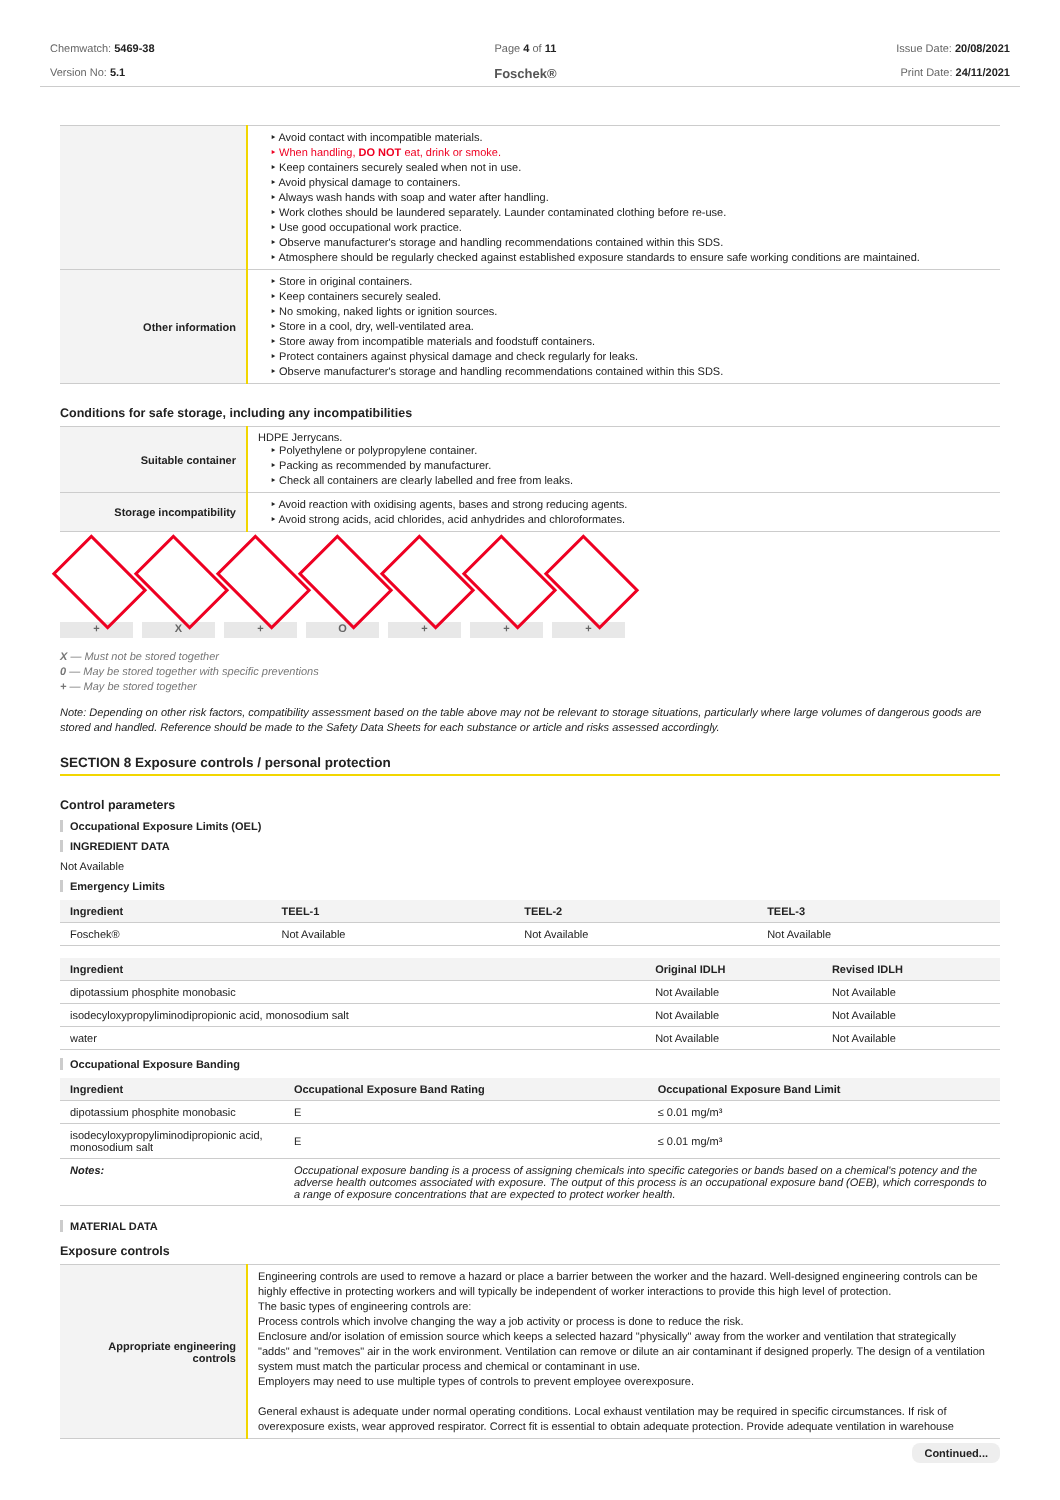Chemwatch: 5469-38
Version No: 5.1
Page 4 of 11
Foschek®
Issue Date: 20/08/2021
Print Date: 24/11/2021
| | ‣ Avoid contact with incompatible materials. ‣ When handling, DO NOT eat, drink or smoke. ‣ Keep containers securely sealed when not in use. ‣ Avoid physical damage to containers. ‣ Always wash hands with soap and water after handling. ‣ Work clothes should be laundered separately. Launder contaminated clothing before re-use. ‣ Use good occupational work practice. ‣ Observe manufacturer's storage and handling recommendations contained within this SDS. ‣ Atmosphere should be regularly checked against established exposure standards to ensure safe working conditions are maintained. |
| Other information | ‣ Store in original containers. ‣ Keep containers securely sealed. ‣ No smoking, naked lights or ignition sources. ‣ Store in a cool, dry, well-ventilated area. ‣ Store away from incompatible materials and foodstuff containers. ‣ Protect containers against physical damage and check regularly for leaks. ‣ Observe manufacturer's storage and handling recommendations contained within this SDS. |
Conditions for safe storage, including any incompatibilities
| Suitable container | HDPE Jerrycans. ‣ Polyethylene or polypropylene container. ‣ Packing as recommended by manufacturer. ‣ Check all containers are clearly labelled and free from leaks. |
| Storage incompatibility | ‣ Avoid reaction with oxidising agents, bases and strong reducing agents. ‣ Avoid strong acids, acid chlorides, acid anhydrides and chloroformates. |
+ X + O + + +
X — Must not be stored together
0 — May be stored together with specific preventions
+ — May be stored together
Note: Depending on other risk factors, compatibility assessment based on the table above may not be relevant to storage situations, particularly where large volumes of dangerous goods are stored and handled. Reference should be made to the Safety Data Sheets for each substance or article and risks assessed accordingly.
SECTION 8 Exposure controls / personal protection
Control parameters
Occupational Exposure Limits (OEL)
INGREDIENT DATA
Not Available
Emergency Limits
| Ingredient | TEEL-1 | TEEL-2 | TEEL-3 |
| --- | --- | --- | --- |
| Foschek® | Not Available | Not Available | Not Available |
| Ingredient | Original IDLH | Revised IDLH |
| --- | --- | --- |
| dipotassium phosphite monobasic | Not Available | Not Available |
| isodecyloxypropyliminodipropionic acid, monosodium salt | Not Available | Not Available |
| water | Not Available | Not Available |
Occupational Exposure Banding
| Ingredient | Occupational Exposure Band Rating | Occupational Exposure Band Limit |
| --- | --- | --- |
| dipotassium phosphite monobasic | E | ≤ 0.01 mg/m³ |
| isodecyloxypropyliminodipropionic acid, monosodium salt | E | ≤ 0.01 mg/m³ |
| Notes: | Occupational exposure banding is a process of assigning chemicals into specific categories or bands based on a chemical's potency and the adverse health outcomes associated with exposure. The output of this process is an occupational exposure band (OEB), which corresponds to a range of exposure concentrations that are expected to protect worker health. | |
MATERIAL DATA
Exposure controls
| Appropriate engineering controls | Engineering controls are used to remove a hazard or place a barrier between the worker and the hazard. Well-designed engineering controls can be highly effective in protecting workers and will typically be independent of worker interactions to provide this high level of protection. The basic types of engineering controls are: Process controls which involve changing the way a job activity or process is done to reduce the risk. Enclosure and/or isolation of emission source which keeps a selected hazard "physically" away from the worker and ventilation that strategically "adds" and "removes" air in the work environment. Ventilation can remove or dilute an air contaminant if designed properly. The design of a ventilation system must match the particular process and chemical or contaminant in use. Employers may need to use multiple types of controls to prevent employee overexposure. General exhaust is adequate under normal operating conditions. Local exhaust ventilation may be required in specific circumstances. If risk of overexposure exists, wear approved respirator. Correct fit is essential to obtain adequate protection. Provide adequate ventilation in warehouse |
Continued...